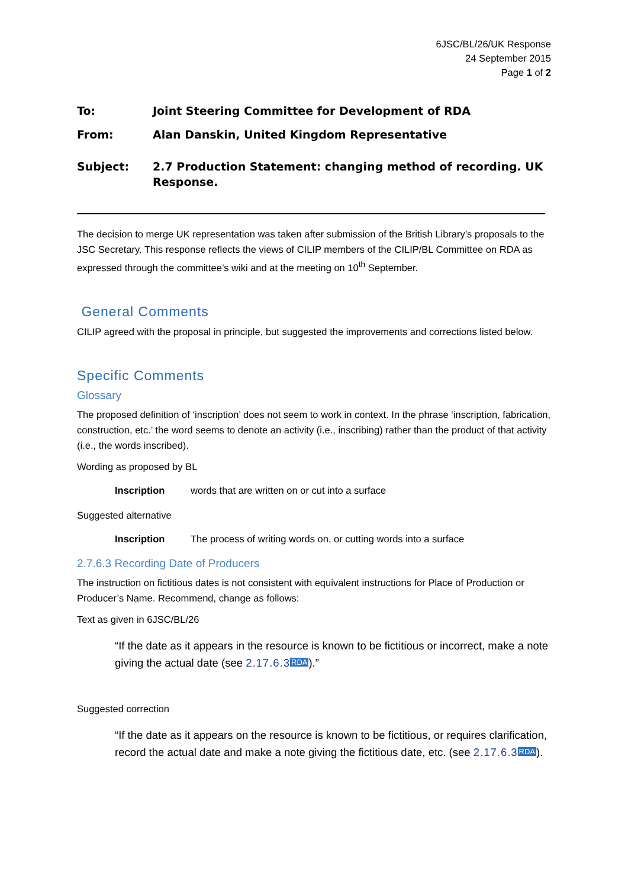6JSC/BL/26/UK Response
24 September 2015
Page 1 of 2
To: Joint Steering Committee for Development of RDA
From: Alan Danskin, United Kingdom Representative
Subject: 2.7 Production Statement: changing method of recording. UK Response.
The decision to merge UK representation was taken after submission of the British Library’s proposals to the JSC Secretary. This response reflects the views of CILIP members of the CILIP/BL Committee on RDA as expressed through the committee’s wiki and at the meeting on 10<sup>th</sup> September.
General Comments
CILIP agreed with the proposal in principle, but suggested the improvements and corrections listed below.
Specific Comments
Glossary
The proposed definition of ‘inscription’ does not seem to work in context. In the phrase ‘inscription, fabrication, construction, etc.’ the word seems to denote an activity (i.e., inscribing) rather than the product of that activity (i.e., the words inscribed).
Wording as proposed by BL
Inscription words that are written on or cut into a surface
Suggested alternative
Inscription The process of writing words on, or cutting words into a surface
2.7.6.3 Recording Date of Producers
The instruction on fictitious dates is not consistent with equivalent instructions for Place of Production or Producer’s Name. Recommend, change as follows:
Text as given in 6JSC/BL/26
“If the date as it appears in the resource is known to be fictitious or incorrect, make a note giving the actual date (see 2.17.6.3 RDA).”
Suggested correction
“If the date as it appears on the resource is known to be fictitious, or requires clarification, record the actual date and make a note giving the fictitious date, etc. (see 2.17.6.3 RDA).